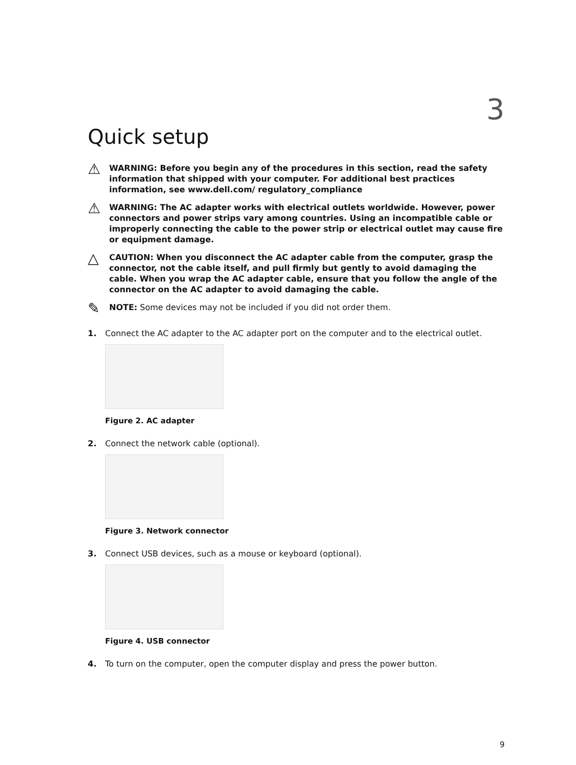3
Quick setup
⚠
WARNING: Before you begin any of the procedures in this section, read the safety information that shipped with your computer. For additional best practices information, see www.dell.com/ regulatory_compliance
⚠
WARNING: The AC adapter works with electrical outlets worldwide. However, power connectors and power strips vary among countries. Using an incompatible cable or improperly connecting the cable to the power strip or electrical outlet may cause fire or equipment damage.
△
CAUTION: When you disconnect the AC adapter cable from the computer, grasp the connector, not the cable itself, and pull firmly but gently to avoid damaging the cable. When you wrap the AC adapter cable, ensure that you follow the angle of the connector on the AC adapter to avoid damaging the cable.
✎
NOTE: Some devices may not be included if you did not order them.
1. Connect the AC adapter to the AC adapter port on the computer and to the electrical outlet.
Figure 2. AC adapter
2. Connect the network cable (optional).
Figure 3. Network connector
3. Connect USB devices, such as a mouse or keyboard (optional).
Figure 4. USB connector
4. To turn on the computer, open the computer display and press the power button.
9